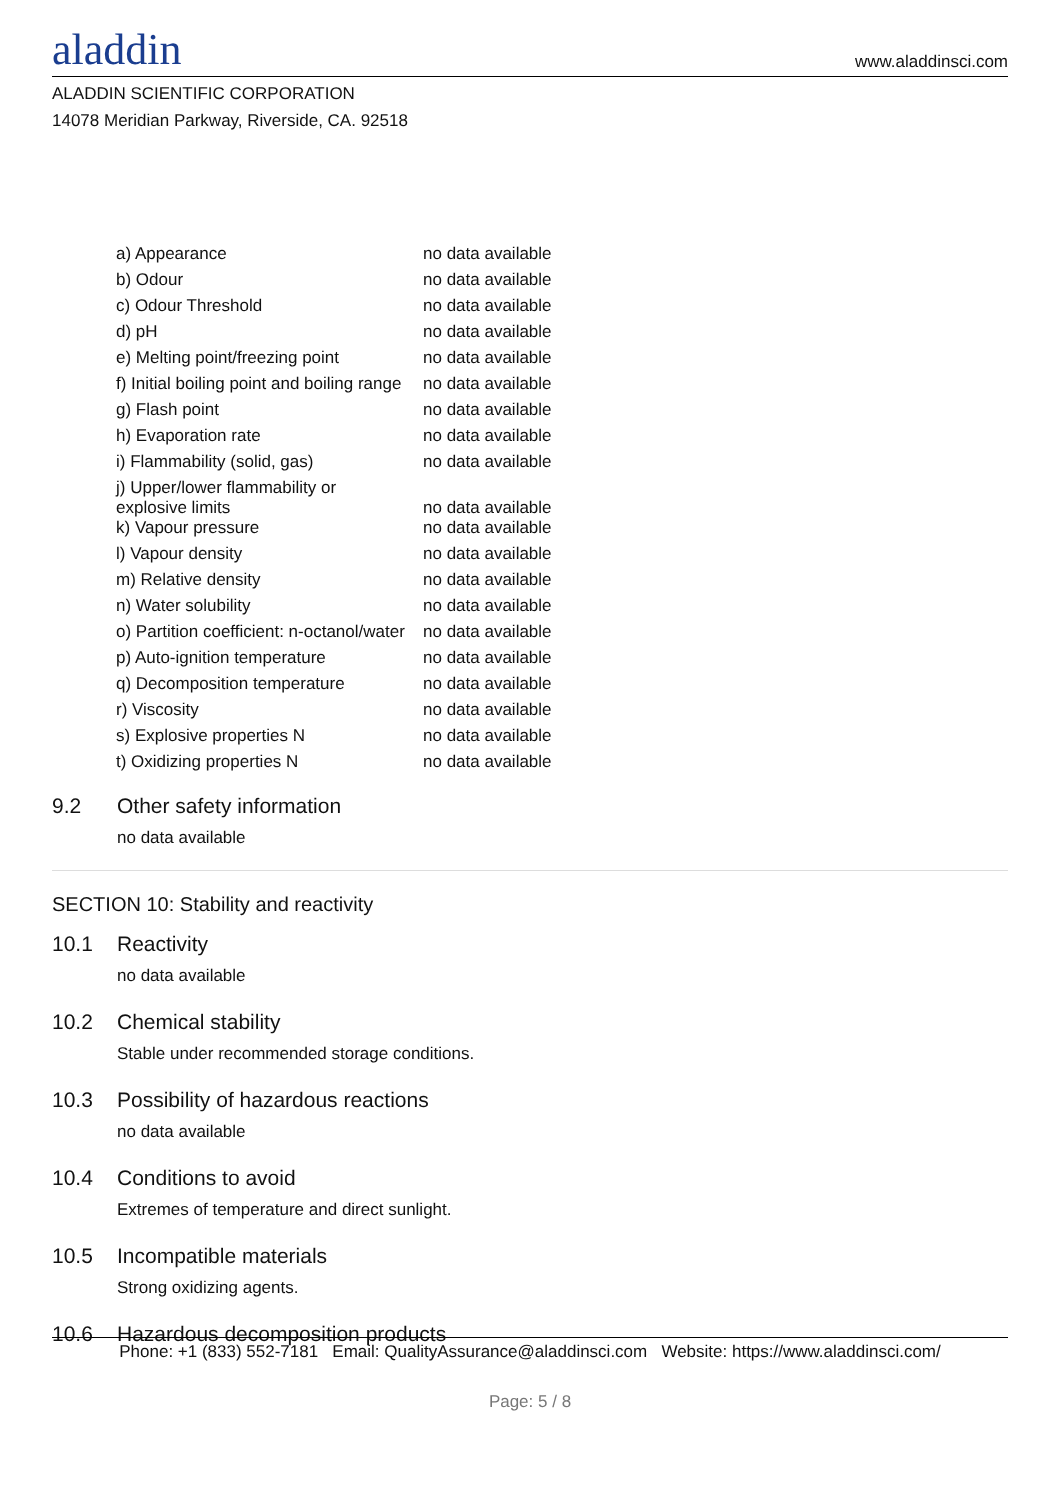aladdin
www.aladdinsci.com
ALADDIN SCIENTIFIC CORPORATION
14078 Meridian Parkway, Riverside, CA. 92518
| a) Appearance | no data available |
| b) Odour | no data available |
| c) Odour Threshold | no data available |
| d) pH | no data available |
| e) Melting point/freezing point | no data available |
| f) Initial boiling point and boiling range | no data available |
| g) Flash point | no data available |
| h) Evaporation rate | no data available |
| i) Flammability (solid, gas) | no data available |
| j) Upper/lower flammability or explosive limits | no data available |
| k) Vapour pressure | no data available |
| l) Vapour density | no data available |
| m) Relative density | no data available |
| n) Water solubility | no data available |
| o) Partition coefficient: n-octanol/water | no data available |
| p) Auto-ignition temperature | no data available |
| q) Decomposition temperature | no data available |
| r) Viscosity | no data available |
| s) Explosive properties N | no data available |
| t) Oxidizing properties N | no data available |
9.2 Other safety information
no data available
SECTION 10: Stability and reactivity
10.1 Reactivity
no data available
10.2 Chemical stability
Stable under recommended storage conditions.
10.3 Possibility of hazardous reactions
no data available
10.4 Conditions to avoid
Extremes of temperature and direct sunlight.
10.5 Incompatible materials
Strong oxidizing agents.
10.6 Hazardous decomposition products
Phone: +1 (833) 552-7181 Email: QualityAssurance@aladdinsci.com Website: https://www.aladdinsci.com/
Page: 5 / 8